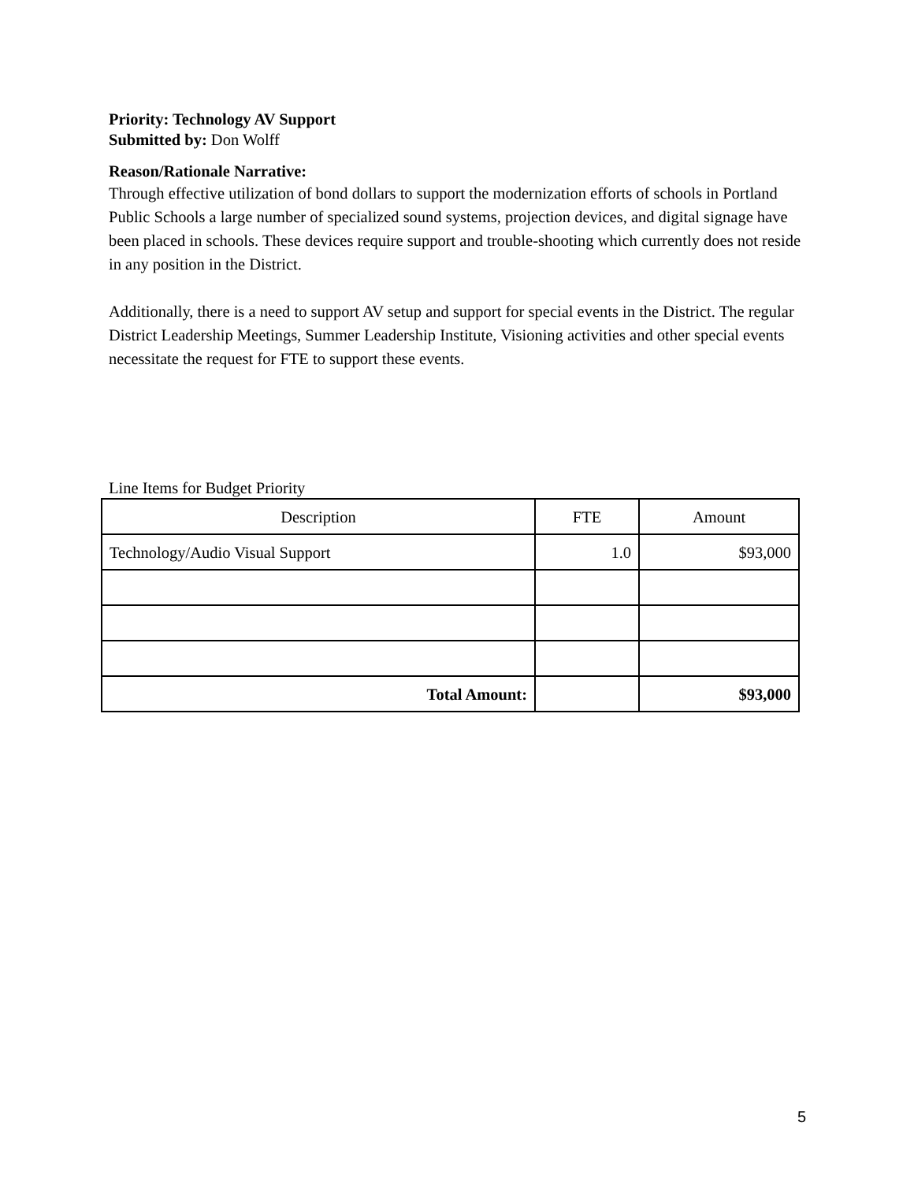Priority: Technology AV Support
Submitted by: Don Wolff
Reason/Rationale Narrative:
Through effective utilization of bond dollars to support the modernization efforts of schools in Portland Public Schools a large number of specialized sound systems, projection devices, and digital signage have been placed in schools. These devices require support and trouble-shooting which currently does not reside in any position in the District.
Additionally, there is a need to support AV setup and support for special events in the District. The regular District Leadership Meetings, Summer Leadership Institute, Visioning activities and other special events necessitate the request for FTE to support these events.
Line Items for Budget Priority
| Description | FTE | Amount |
| --- | --- | --- |
| Technology/Audio Visual Support | 1.0 | $93,000 |
| Total Amount: | | $93,000 |
5